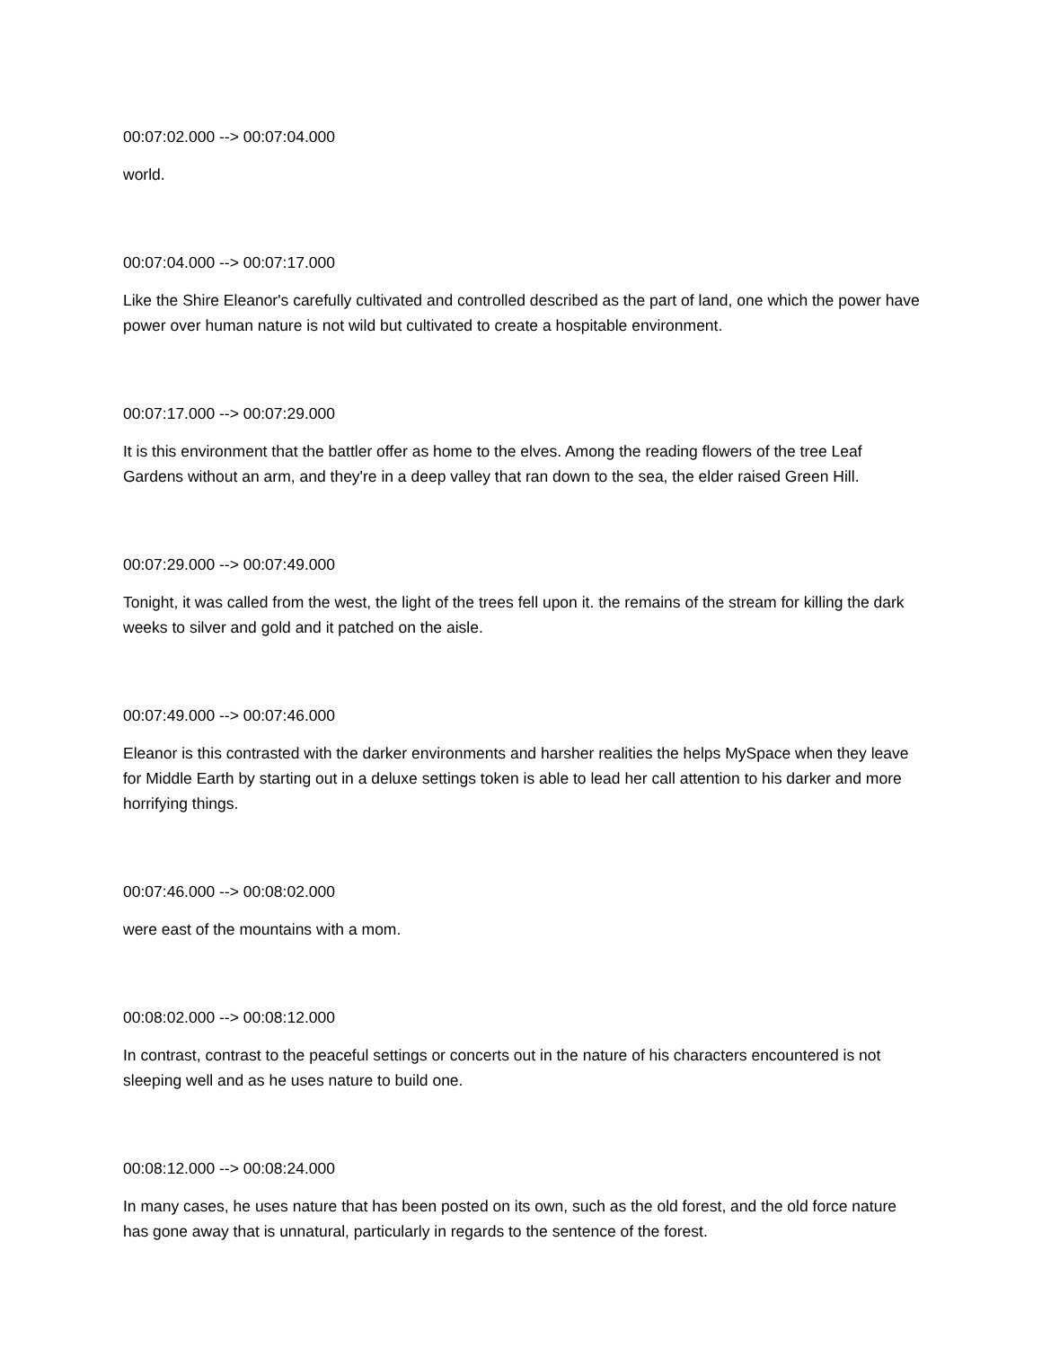00:07:02.000 --> 00:07:04.000
world.
00:07:04.000 --> 00:07:17.000
Like the Shire Eleanor's carefully cultivated and controlled described as the part of land, one which the power have power over human nature is not wild but cultivated to create a hospitable environment.
00:07:17.000 --> 00:07:29.000
It is this environment that the battler offer as home to the elves. Among the reading flowers of the tree Leaf Gardens without an arm, and they're in a deep valley that ran down to the sea, the elder raised Green Hill.
00:07:29.000 --> 00:07:49.000
Tonight, it was called from the west, the light of the trees fell upon it. the remains of the stream for killing the dark weeks to silver and gold and it patched on the aisle.
00:07:49.000 --> 00:07:46.000
Eleanor is this contrasted with the darker environments and harsher realities the helps MySpace when they leave for Middle Earth by starting out in a deluxe settings token is able to lead her call attention to his darker and more horrifying things.
00:07:46.000 --> 00:08:02.000
were east of the mountains with a mom.
00:08:02.000 --> 00:08:12.000
In contrast, contrast to the peaceful settings or concerts out in the nature of his characters encountered is not sleeping well and as he uses nature to build one.
00:08:12.000 --> 00:08:24.000
In many cases, he uses nature that has been posted on its own, such as the old forest, and the old force nature has gone away that is unnatural, particularly in regards to the sentence of the forest.